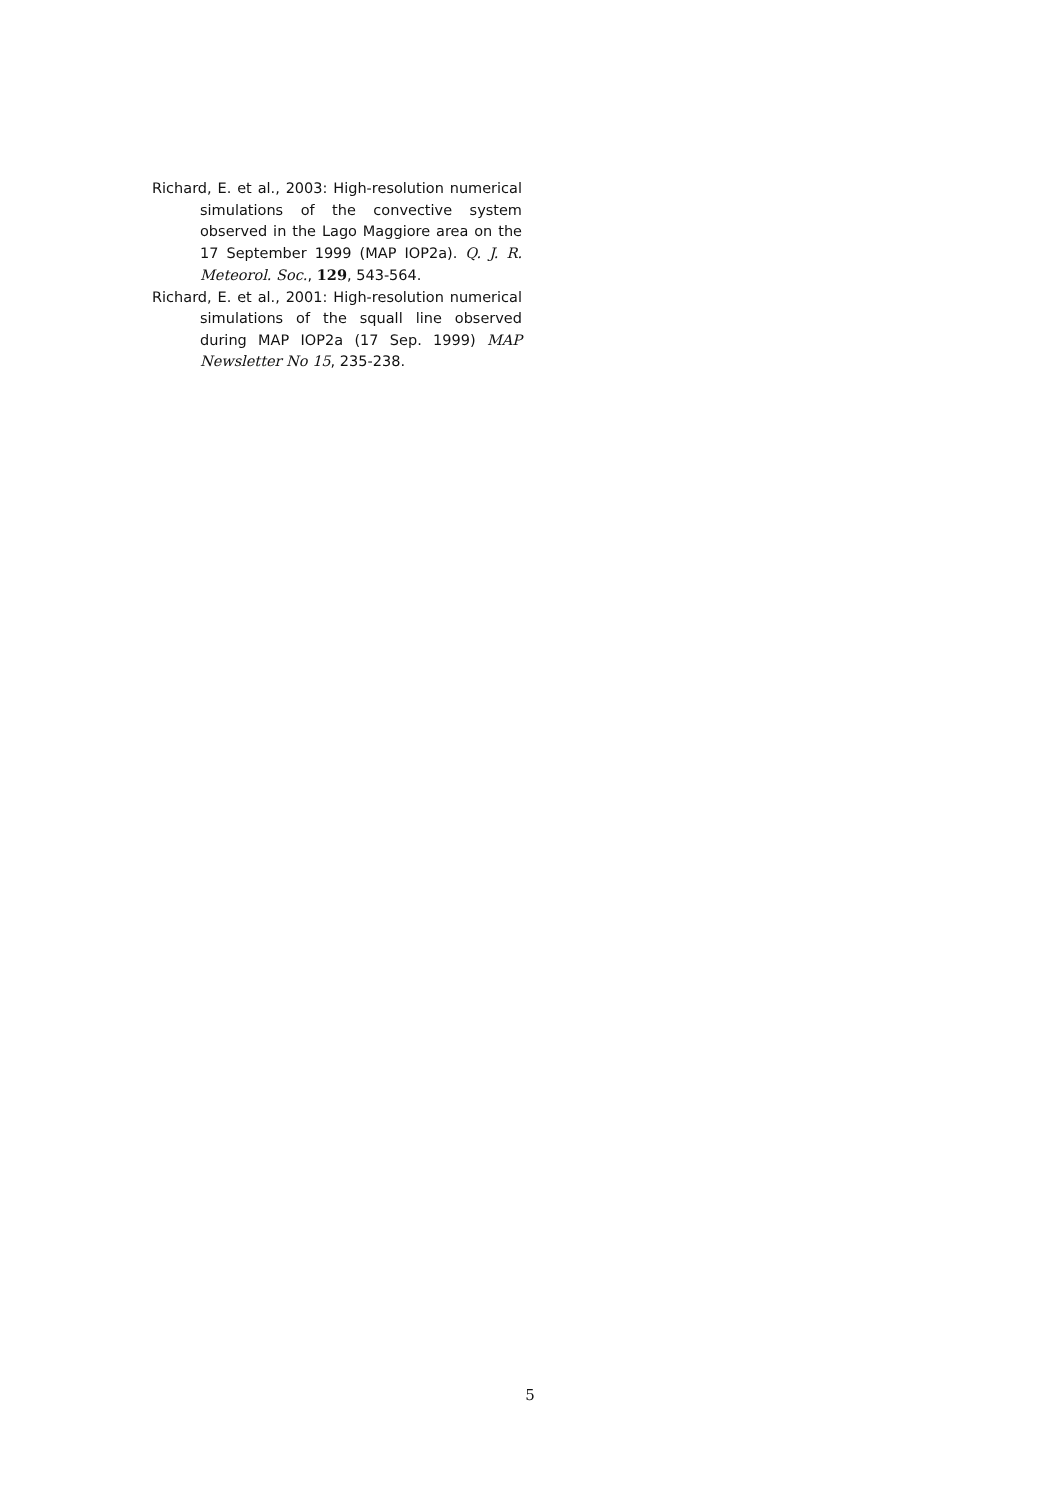Richard, E. et al., 2003: High-resolution numerical simulations of the convective system observed in the Lago Maggiore area on the 17 September 1999 (MAP IOP2a). Q. J. R. Meteorol. Soc., 129, 543-564.
Richard, E. et al., 2001: High-resolution numerical simulations of the squall line observed during MAP IOP2a (17 Sep. 1999) MAP Newsletter No 15, 235-238.
5